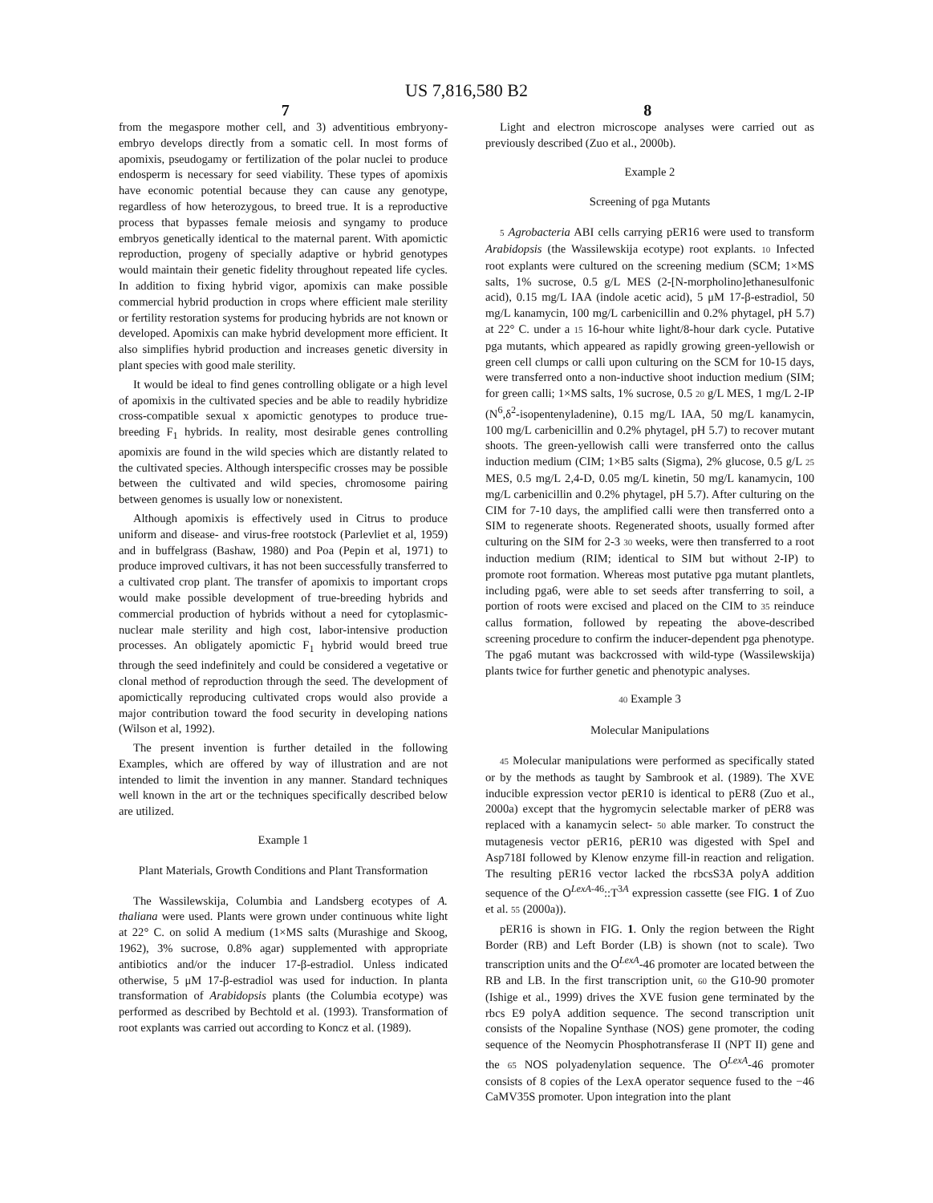US 7,816,580 B2
7 8
from the megaspore mother cell, and 3) adventitious embryony-embryo develops directly from a somatic cell. In most forms of apomixis, pseudogamy or fertilization of the polar nuclei to produce endosperm is necessary for seed viability. These types of apomixis have economic potential because they can cause any genotype, regardless of how heterozygous, to breed true. It is a reproductive process that bypasses female meiosis and syngamy to produce embryos genetically identical to the maternal parent. With apomictic reproduction, progeny of specially adaptive or hybrid genotypes would maintain their genetic fidelity throughout repeated life cycles. In addition to fixing hybrid vigor, apomixis can make possible commercial hybrid production in crops where efficient male sterility or fertility restoration systems for producing hybrids are not known or developed. Apomixis can make hybrid development more efficient. It also simplifies hybrid production and increases genetic diversity in plant species with good male sterility.
It would be ideal to find genes controlling obligate or a high level of apomixis in the cultivated species and be able to readily hybridize cross-compatible sexual x apomictic genotypes to produce true-breeding F<sub>1</sub> hybrids. In reality, most desirable genes controlling apomixis are found in the wild species which are distantly related to the cultivated species. Although interspecific crosses may be possible between the cultivated and wild species, chromosome pairing between genomes is usually low or nonexistent.
Although apomixis is effectively used in Citrus to produce uniform and disease- and virus-free rootstock (Parlevliet et al, 1959) and in buffelgrass (Bashaw, 1980) and Poa (Pepin et al, 1971) to produce improved cultivars, it has not been successfully transferred to a cultivated crop plant. The transfer of apomixis to important crops would make possible development of true-breeding hybrids and commercial production of hybrids without a need for cytoplasmic-nuclear male sterility and high cost, labor-intensive production processes. An obligately apomictic F<sub>1</sub> hybrid would breed true through the seed indefinitely and could be considered a vegetative or clonal method of reproduction through the seed. The development of apomictically reproducing cultivated crops would also provide a major contribution toward the food security in developing nations (Wilson et al, 1992).
The present invention is further detailed in the following Examples, which are offered by way of illustration and are not intended to limit the invention in any manner. Standard techniques well known in the art or the techniques specifically described below are utilized.
Example 1
Plant Materials, Growth Conditions and Plant Transformation
The Wassilewskija, Columbia and Landsberg ecotypes of A. thaliana were used. Plants were grown under continuous white light at 22° C. on solid A medium (1×MS salts (Murashige and Skoog, 1962), 3% sucrose, 0.8% agar) supplemented with appropriate antibiotics and/or the inducer 17-β-estradiol. Unless indicated otherwise, 5 μM 17-β-estradiol was used for induction. In planta transformation of Arabidopsis plants (the Columbia ecotype) was performed as described by Bechtold et al. (1993). Transformation of root explants was carried out according to Koncz et al. (1989).
Light and electron microscope analyses were carried out as previously described (Zuo et al., 2000b).
Example 2
Screening of pga Mutants
5 Agrobacteria ABI cells carrying pER16 were used to transform Arabidopsis (the Wassilewskija ecotype) root explants. 10 Infected root explants were cultured on the screening medium (SCM; 1×MS salts, 1% sucrose, 0.5 g/L MES (2-[N-morpholino]ethanesulfonic acid), 0.15 mg/L IAA (indole acetic acid), 5 μM 17-β-estradiol, 50 mg/L kanamycin, 100 mg/L carbenicillin and 0.2% phytagel, pH 5.7) at 22° C. under a 15 16-hour white light/8-hour dark cycle. Putative pga mutants, which appeared as rapidly growing green-yellowish or green cell clumps or calli upon culturing on the SCM for 10-15 days, were transferred onto a non-inductive shoot induction medium (SIM; for green calli; 1×MS salts, 1% sucrose, 0.5 20 g/L MES, 1 mg/L 2-IP (N<sup>6</sup>,δ<sup>2</sup>-isopentenyladenine), 0.15 mg/L IAA, 50 mg/L kanamycin, 100 mg/L carbenicillin and 0.2% phytagel, pH 5.7) to recover mutant shoots. The green-yellowish calli were transferred onto the callus induction medium (CIM; 1×B5 salts (Sigma), 2% glucose, 0.5 g/L 25 MES, 0.5 mg/L 2,4-D, 0.05 mg/L kinetin, 50 mg/L kanamycin, 100 mg/L carbenicillin and 0.2% phytagel, pH 5.7). After culturing on the CIM for 7-10 days, the amplified calli were then transferred onto a SIM to regenerate shoots. Regenerated shoots, usually formed after culturing on the SIM for 2-3 30 weeks, were then transferred to a root induction medium (RIM; identical to SIM but without 2-IP) to promote root formation. Whereas most putative pga mutant plantlets, including pga6, were able to set seeds after transferring to soil, a portion of roots were excised and placed on the CIM to 35 reinduce callus formation, followed by repeating the above-described screening procedure to confirm the inducer-dependent pga phenotype. The pga6 mutant was backcrossed with wild-type (Wassilewskija) plants twice for further genetic and phenotypic analyses.
40 Example 3
Molecular Manipulations
45 Molecular manipulations were performed as specifically stated or by the methods as taught by Sambrook et al. (1989). The XVE inducible expression vector pER10 is identical to pER8 (Zuo et al., 2000a) except that the hygromycin selectable marker of pER8 was replaced with a kanamycin select- 50 able marker. To construct the mutagenesis vector pER16, pER10 was digested with SpeI and Asp718I followed by Klenow enzyme fill-in reaction and religation. The resulting pER16 vector lacked the rbcsS3A polyA addition sequence of the O<sup>LexA-46</sup>::T<sup>3A</sup> expression cassette (see FIG. 1 of Zuo et al. 55 (2000a)).
pER16 is shown in FIG. 1. Only the region between the Right Border (RB) and Left Border (LB) is shown (not to scale). Two transcription units and the O<sup>LexA</sup>-46 promoter are located between the RB and LB. In the first transcription unit, 60 the G10-90 promoter (Ishige et al., 1999) drives the XVE fusion gene terminated by the rbcs E9 polyA addition sequence. The second transcription unit consists of the Nopaline Synthase (NOS) gene promoter, the coding sequence of the Neomycin Phosphotransferase II (NPT II) gene and the 65 NOS polyadenylation sequence. The O<sup>LexA</sup>-46 promoter consists of 8 copies of the LexA operator sequence fused to the −46 CaMV35S promoter. Upon integration into the plant